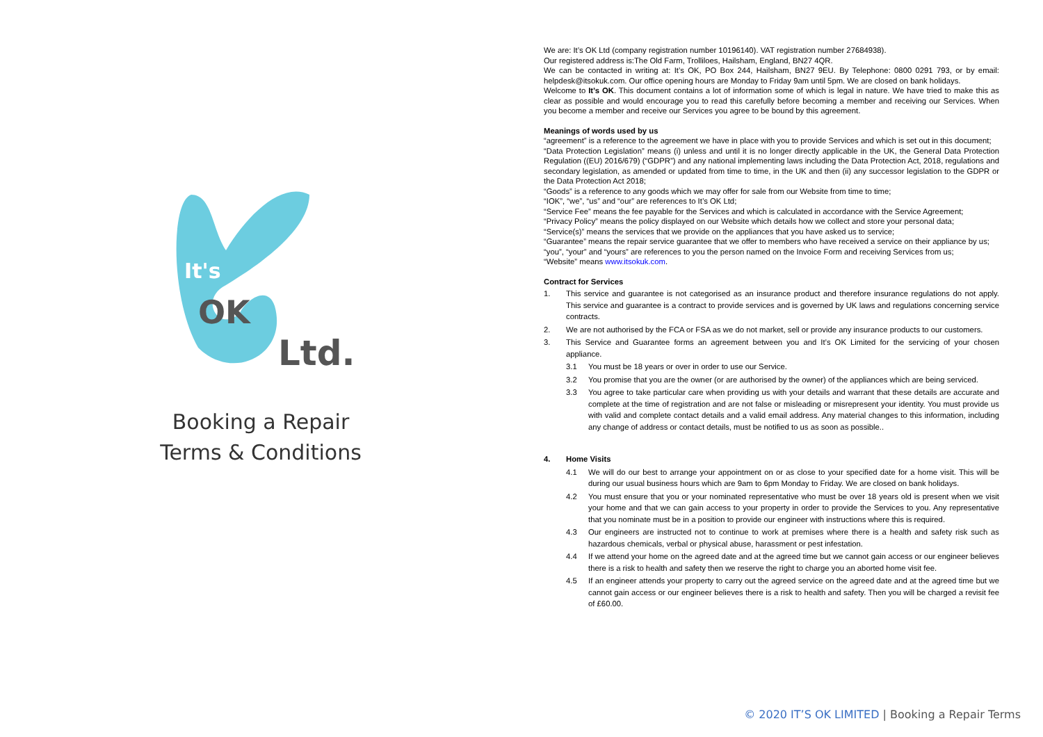OK
Ltd.
It's
Booking a Repair
Terms & Conditions
We are: It’s OK Ltd (company registration number 10196140). VAT registration number 27684938).
Our registered address is:The Old Farm, Trolliloes, Hailsham, England, BN27 4QR.
We can be contacted in writing at: It’s OK, PO Box 244, Hailsham, BN27 9EU. By Telephone: 0800 0291 793, or by email: helpdesk@itsokuk.com. Our office opening hours are Monday to Friday 9am until 5pm. We are closed on bank holidays.
Welcome to It’s OK. This document contains a lot of information some of which is legal in nature. We have tried to make this as clear as possible and would encourage you to read this carefully before becoming a member and receiving our Services. When you become a member and receive our Services you agree to be bound by this agreement.
Meanings of words used by us
“agreement” is a reference to the agreement we have in place with you to provide Services and which is set out in this document;
“Data Protection Legislation” means (i) unless and until it is no longer directly applicable in the UK, the General Data Protection Regulation ((EU) 2016/679) (“GDPR”) and any national implementing laws including the Data Protection Act, 2018, regulations and secondary legislation, as amended or updated from time to time, in the UK and then (ii) any successor legislation to the GDPR or the Data Protection Act 2018;
“Goods” is a reference to any goods which we may offer for sale from our Website from time to time;
“IOK”, “we”, “us” and “our” are references to It’s OK Ltd;
“Service Fee” means the fee payable for the Services and which is calculated in accordance with the Service Agreement;
“Privacy Policy” means the policy displayed on our Website which details how we collect and store your personal data;
“Service(s)” means the services that we provide on the appliances that you have asked us to service;
“Guarantee” means the repair service guarantee that we offer to members who have received a service on their appliance by us;
“you”, “your” and “yours” are references to you the person named on the Invoice Form and receiving Services from us;
“Website” means www.itsokuk.com.
Contract for Services
1. This service and guarantee is not categorised as an insurance product and therefore insurance regulations do not apply. This service and guarantee is a contract to provide services and is governed by UK laws and regulations concerning service contracts.
2. We are not authorised by the FCA or FSA as we do not market, sell or provide any insurance products to our customers.
3. This Service and Guarantee forms an agreement between you and It’s OK Limited for the servicing of your chosen appliance.
3.1 You must be 18 years or over in order to use our Service.
3.2 You promise that you are the owner (or are authorised by the owner) of the appliances which are being serviced.
3.3 You agree to take particular care when providing us with your details and warrant that these details are accurate and complete at the time of registration and are not false or misleading or misrepresent your identity. You must provide us with valid and complete contact details and a valid email address. Any material changes to this information, including any change of address or contact details, must be notified to us as soon as possible..
4. Home Visits
4.1 We will do our best to arrange your appointment on or as close to your specified date for a home visit. This will be during our usual business hours which are 9am to 6pm Monday to Friday. We are closed on bank holidays.
4.2 You must ensure that you or your nominated representative who must be over 18 years old is present when we visit your home and that we can gain access to your property in order to provide the Services to you. Any representative that you nominate must be in a position to provide our engineer with instructions where this is required.
4.3 Our engineers are instructed not to continue to work at premises where there is a health and safety risk such as hazardous chemicals, verbal or physical abuse, harassment or pest infestation.
4.4 If we attend your home on the agreed date and at the agreed time but we cannot gain access or our engineer believes there is a risk to health and safety then we reserve the right to charge you an aborted home visit fee.
4.5 If an engineer attends your property to carry out the agreed service on the agreed date and at the agreed time but we cannot gain access or our engineer believes there is a risk to health and safety. Then you will be charged a revisit fee of £60.00.
© 2020 IT’S OK LIMITED | Booking a Repair Terms